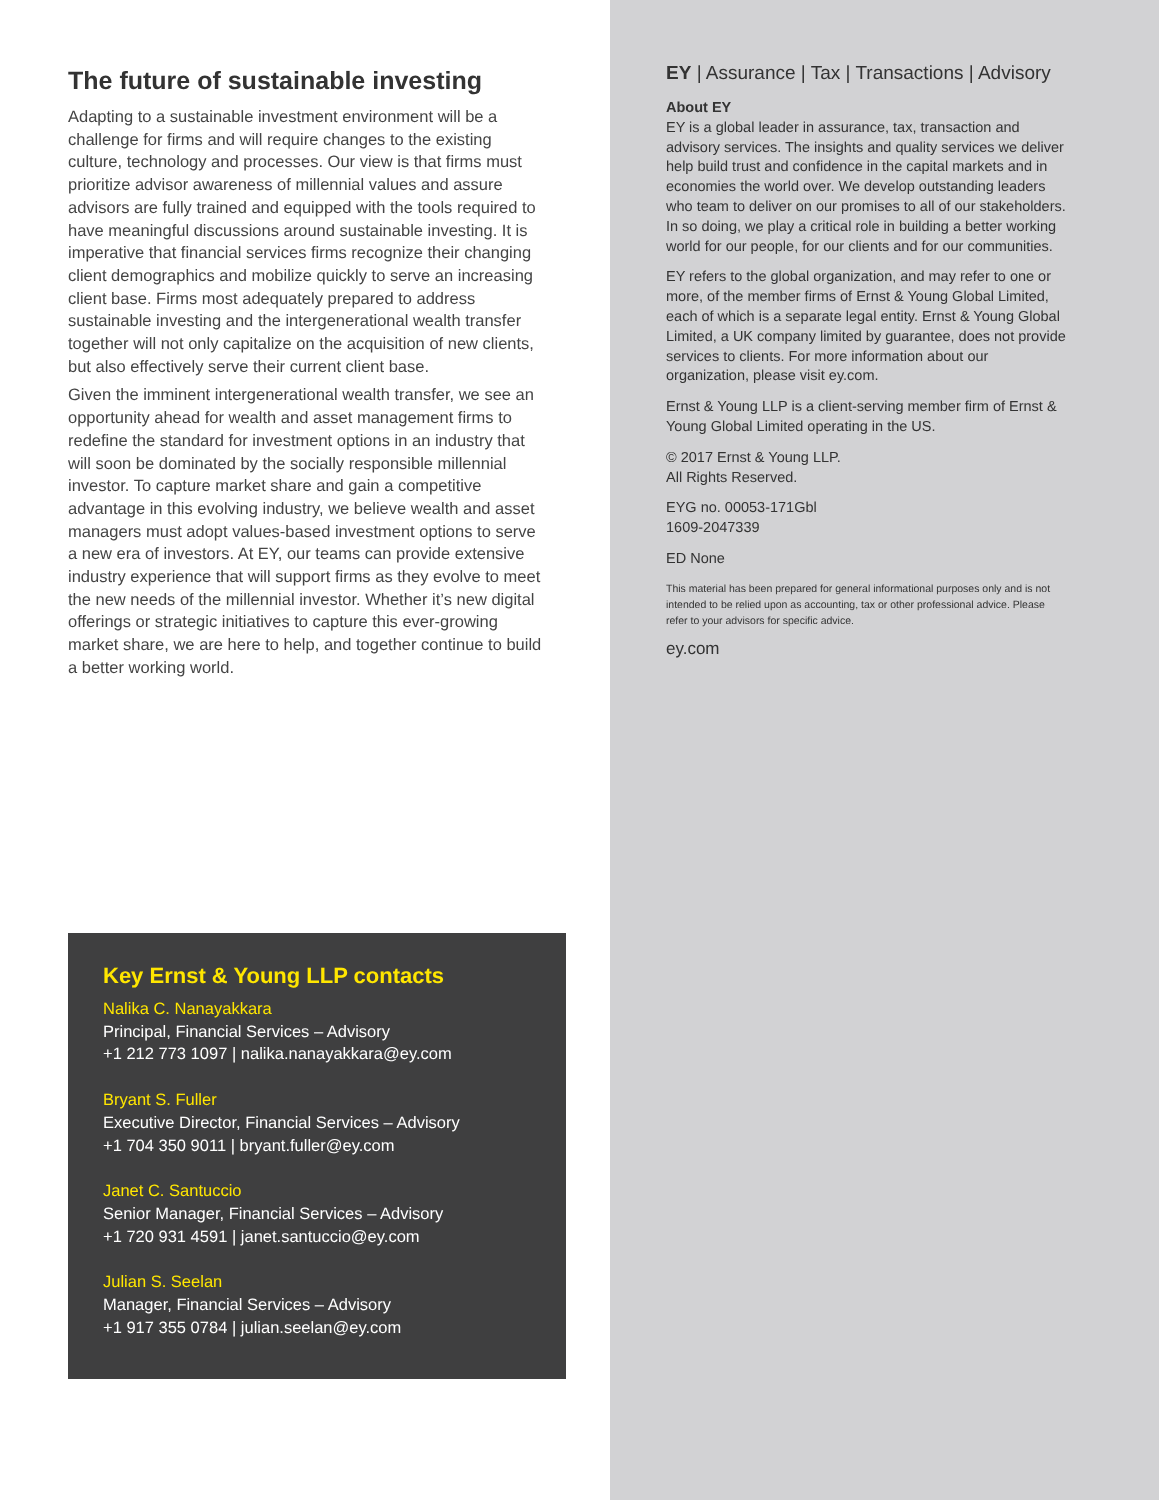The future of sustainable investing
Adapting to a sustainable investment environment will be a challenge for firms and will require changes to the existing culture, technology and processes. Our view is that firms must prioritize advisor awareness of millennial values and assure advisors are fully trained and equipped with the tools required to have meaningful discussions around sustainable investing. It is imperative that financial services firms recognize their changing client demographics and mobilize quickly to serve an increasing client base. Firms most adequately prepared to address sustainable investing and the intergenerational wealth transfer together will not only capitalize on the acquisition of new clients, but also effectively serve their current client base.
Given the imminent intergenerational wealth transfer, we see an opportunity ahead for wealth and asset management firms to redefine the standard for investment options in an industry that will soon be dominated by the socially responsible millennial investor. To capture market share and gain a competitive advantage in this evolving industry, we believe wealth and asset managers must adopt values-based investment options to serve a new era of investors. At EY, our teams can provide extensive industry experience that will support firms as they evolve to meet the new needs of the millennial investor. Whether it’s new digital offerings or strategic initiatives to capture this ever-growing market share, we are here to help, and together continue to build a better working world.
Key Ernst & Young LLP contacts
Nalika C. Nanayakkara
Principal, Financial Services – Advisory
+1 212 773 1097 | nalika.nanayakkara@ey.com
Bryant S. Fuller
Executive Director, Financial Services – Advisory
+1 704 350 9011 | bryant.fuller@ey.com
Janet C. Santuccio
Senior Manager, Financial Services – Advisory
+1 720 931 4591 | janet.santuccio@ey.com
Julian S. Seelan
Manager, Financial Services – Advisory
+1 917 355 0784 | julian.seelan@ey.com
EY | Assurance | Tax | Transactions | Advisory
About EY
EY is a global leader in assurance, tax, transaction and advisory services. The insights and quality services we deliver help build trust and confidence in the capital markets and in economies the world over. We develop outstanding leaders who team to deliver on our promises to all of our stakeholders. In so doing, we play a critical role in building a better working world for our people, for our clients and for our communities.
EY refers to the global organization, and may refer to one or more, of the member firms of Ernst & Young Global Limited, each of which is a separate legal entity. Ernst & Young Global Limited, a UK company limited by guarantee, does not provide services to clients. For more information about our organization, please visit ey.com.
Ernst & Young LLP is a client-serving member firm of Ernst & Young Global Limited operating in the US.
© 2017 Ernst & Young LLP.
All Rights Reserved.
EYG no. 00053-171Gbl
1609-2047339
ED None
This material has been prepared for general informational purposes only and is not intended to be relied upon as accounting, tax or other professional advice. Please refer to your advisors for specific advice.
ey.com